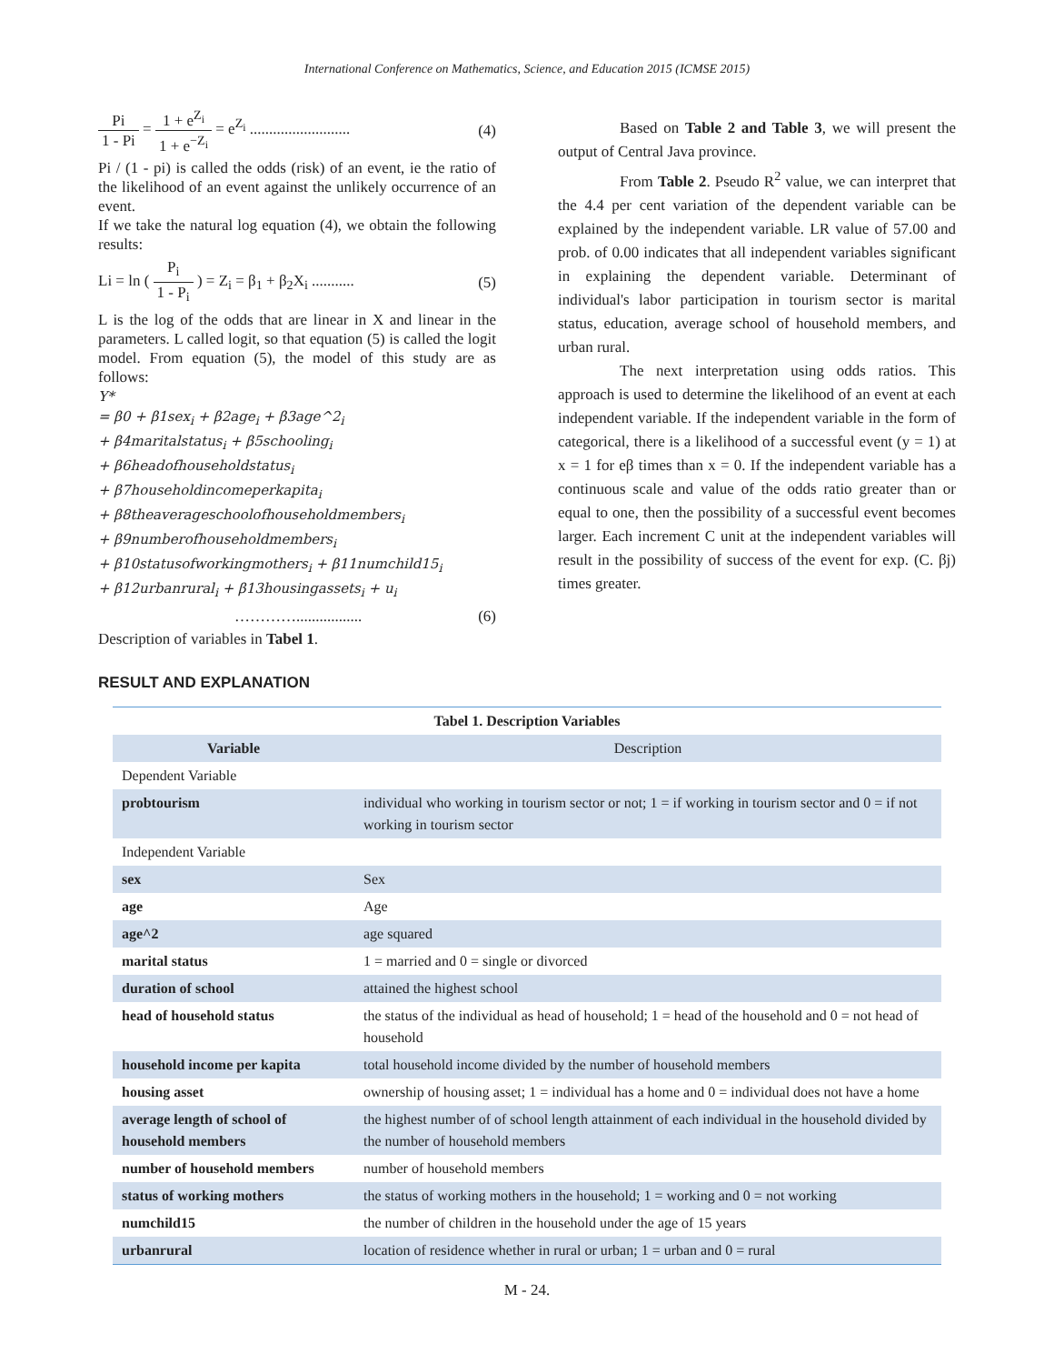International Conference on Mathematics, Science, and Education 2015 (ICMSE 2015)
Pi 1 - Pi = 1 + e<sup>Z<sub>i</sub></sup> 1 + e<sup>−Z<sub>i</sub></sup> = e<sup>Z<sub>i</sub></sup> ..........................
(4)
Pi / (1 - pi) is called the odds (risk) of an event, ie the ratio of the likelihood of an event against the unlikely occurrence of an event.
If we take the natural log equation (4), we obtain the following results:
Li = ln ( P<sub>i</sub> 1 - P<sub>i</sub> ) = Z<sub>i</sub> = β<sub>1</sub> + β<sub>2</sub>X<sub>i</sub> ...........
(5)
L is the log of the odds that are linear in X and linear in the parameters. L called logit, so that equation (5) is called the logit model. From equation (5), the model of this study are as follows:
Y*
= β0 + β1sex<sub>i</sub> + β2age<sub>i</sub> + β3age^2<sub>i</sub>
+ β4maritalstatus<sub>i</sub> + β5schooling<sub>i</sub>
+ β6headofhouseholdstatus<sub>i</sub>
+ β7householdincomeperkapita<sub>i</sub>
+ β8theaverageschoolofhouseholdmembers<sub>i</sub>
+ β9numberofhouseholdmembers<sub>i</sub>
+ β10statusofworkingmothers<sub>i</sub> + β11numchild15<sub>i</sub>
+ β12urbanrural<sub>i</sub> + β13housingassets<sub>i</sub> + u<sub>i</sub>
…………................. (6)
Description of variables in Tabel 1.
Based on Table 2 and Table 3, we will present the output of Central Java province.
From Table 2. Pseudo R<sup>2</sup> value, we can interpret that the 4.4 per cent variation of the dependent variable can be explained by the independent variable. LR value of 57.00 and prob. of 0.00 indicates that all independent variables significant in explaining the dependent variable. Determinant of individual's labor participation in tourism sector is marital status, education, average school of household members, and urban rural.
The next interpretation using odds ratios. This approach is used to determine the likelihood of an event at each independent variable. If the independent variable in the form of categorical, there is a likelihood of a successful event (y = 1) at x = 1 for eβ times than x = 0. If the independent variable has a continuous scale and value of the odds ratio greater than or equal to one, then the possibility of a successful event becomes larger. Each increment C unit at the independent variables will result in the possibility of success of the event for exp. (C. βj) times greater.
RESULT AND EXPLANATION
| Tabel 1. Description Variables | |
| Variable | Description |
| Dependent Variable | |
| probtourism | individual who working in tourism sector or not; 1 = if working in tourism sector and 0 = if not working in tourism sector |
| Independent Variable | |
| sex | Sex |
| age | Age |
| age^2 | age squared |
| marital status | 1 = married and 0 = single or divorced |
| duration of school | attained the highest school |
| head of household status | the status of the individual as head of household; 1 = head of the household and 0 = not head of household |
| household income per kapita | total household income divided by the number of household members |
| housing asset | ownership of housing asset; 1 = individual has a home and 0 = individual does not have a home |
| average length of school of household members | the highest number of of school length attainment of each individual in the household divided by the number of household members |
| number of household members | number of household members |
| status of working mothers | the status of working mothers in the household; 1 = working and 0 = not working |
| numchild15 | the number of children in the household under the age of 15 years |
| urbanrural | location of residence whether in rural or urban; 1 = urban and 0 = rural |
M - 24.